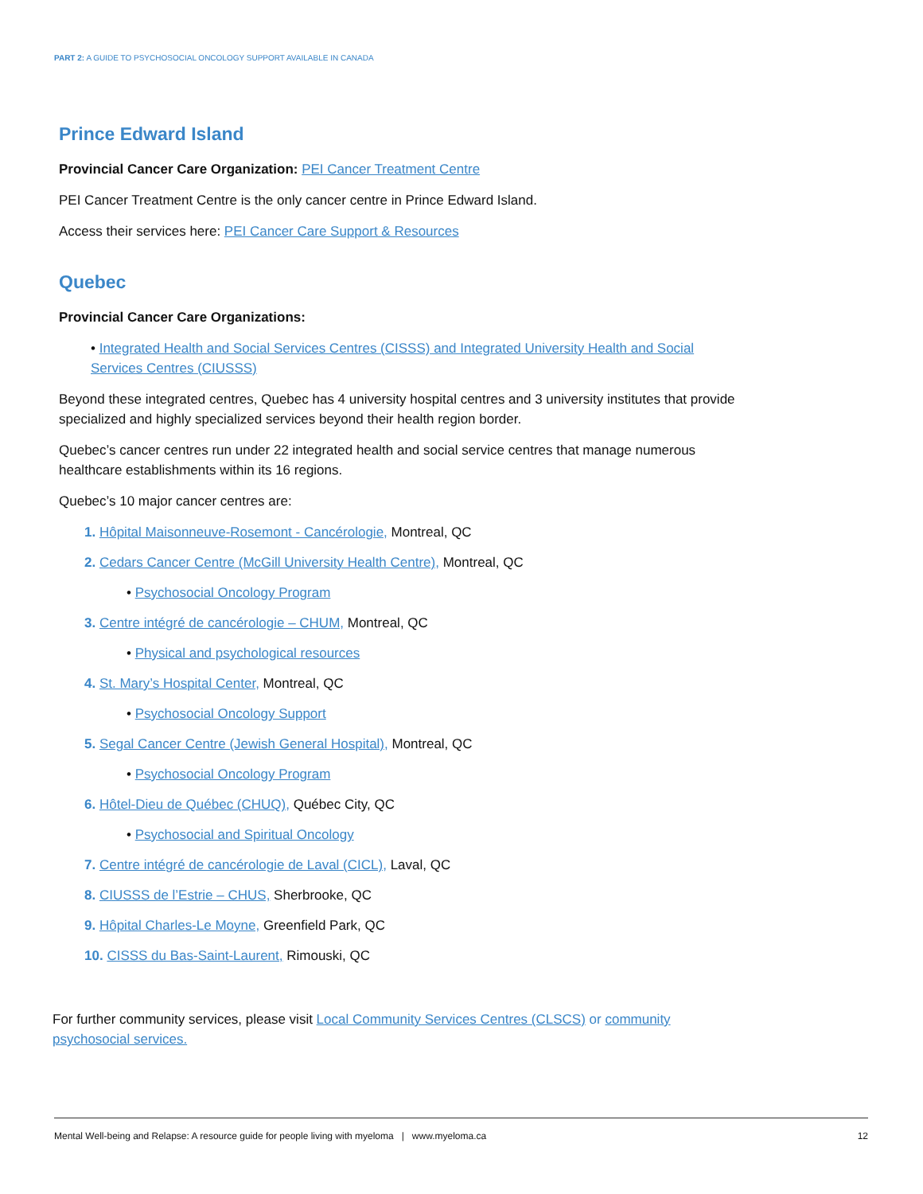PART 2: A GUIDE TO PSYCHOSOCIAL ONCOLOGY SUPPORT AVAILABLE IN CANADA
Prince Edward Island
Provincial Cancer Care Organization: PEI Cancer Treatment Centre
PEI Cancer Treatment Centre is the only cancer centre in Prince Edward Island.
Access their services here: PEI Cancer Care Support & Resources
Quebec
Provincial Cancer Care Organizations:
• Integrated Health and Social Services Centres (CISSS) and Integrated University Health and Social Services Centres (CIUSSS)
Beyond these integrated centres, Quebec has 4 university hospital centres and 3 university institutes that provide specialized and highly specialized services beyond their health region border.
Quebec’s cancer centres run under 22 integrated health and social service centres that manage numerous healthcare establishments within its 16 regions.
Quebec’s 10 major cancer centres are:
1. Hôpital Maisonneuve-Rosemont - Cancérologie, Montreal, QC
2. Cedars Cancer Centre (McGill University Health Centre), Montreal, QC
• Psychosocial Oncology Program
3. Centre intégré de cancérologie – CHUM, Montreal, QC
• Physical and psychological resources
4. St. Mary’s Hospital Center, Montreal, QC
• Psychosocial Oncology Support
5. Segal Cancer Centre (Jewish General Hospital), Montreal, QC
• Psychosocial Oncology Program
6. Hôtel-Dieu de Québec (CHUQ), Québec City, QC
• Psychosocial and Spiritual Oncology
7. Centre intégré de cancérologie de Laval (CICL), Laval, QC
8. CIUSSS de l’Estrie – CHUS, Sherbrooke, QC
9. Hôpital Charles-Le Moyne, Greenfield Park, QC
10. CISSS du Bas-Saint-Laurent, Rimouski, QC
For further community services, please visit Local Community Services Centres (CLSCS) or community psychosocial services.
Mental Well-being and Relapse: A resource guide for people living with myeloma | www.myeloma.ca 12